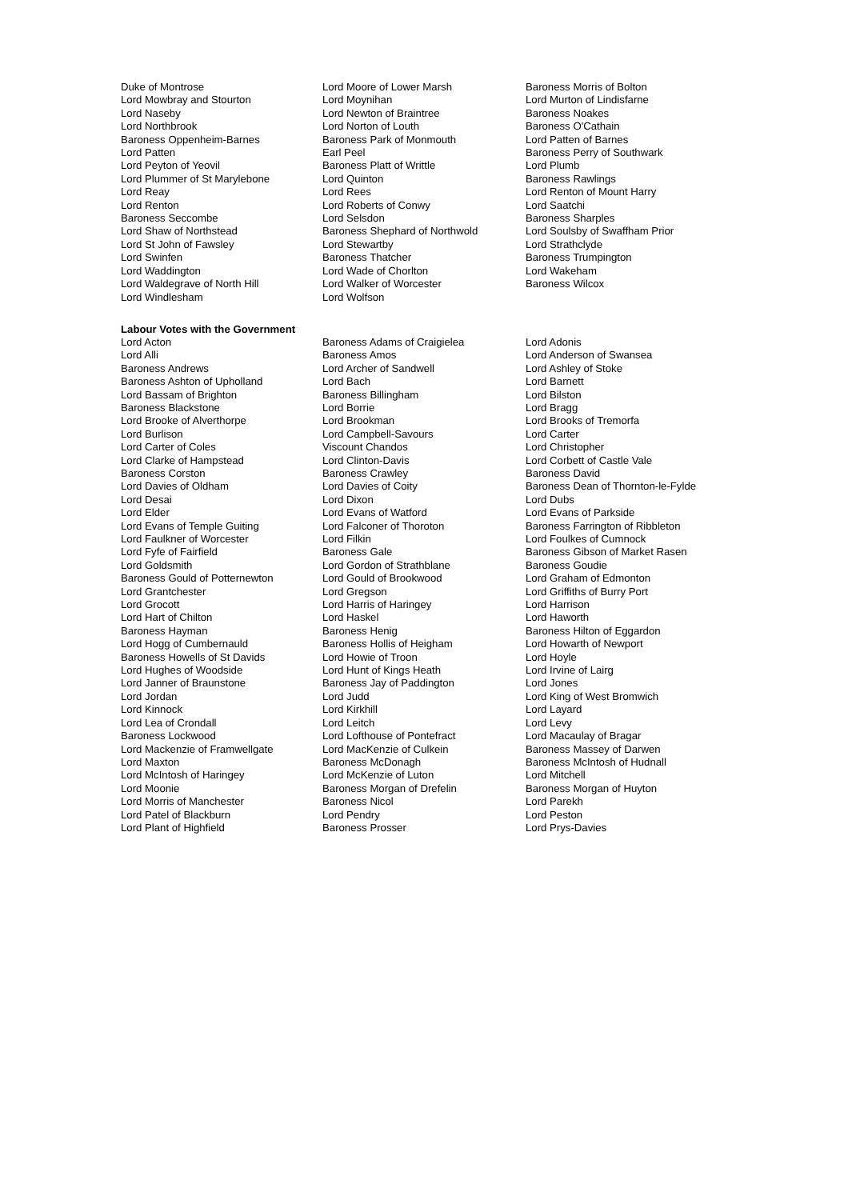| Duke of Montrose | Lord Moore of Lower Marsh | Baroness Morris of Bolton |
| Lord Mowbray and Stourton | Lord Moynihan | Lord Murton of Lindisfarne |
| Lord Naseby | Lord Newton of Braintree | Baroness Noakes |
| Lord Northbrook | Lord Norton of Louth | Baroness O'Cathain |
| Baroness Oppenheim-Barnes | Baroness Park of Monmouth | Lord Patten of Barnes |
| Lord Patten | Earl Peel | Baroness Perry of Southwark |
| Lord Peyton of Yeovil | Baroness Platt of Writtle | Lord Plumb |
| Lord Plummer of St Marylebone | Lord Quinton | Baroness Rawlings |
| Lord Reay | Lord Rees | Lord Renton of Mount Harry |
| Lord Renton | Lord Roberts of Conwy | Lord Saatchi |
| Baroness Seccombe | Lord Selsdon | Baroness Sharples |
| Lord Shaw of Northstead | Baroness Shephard of Northwold | Lord Soulsby of Swaffham Prior |
| Lord St John of Fawsley | Lord Stewartby | Lord Strathclyde |
| Lord Swinfen | Baroness Thatcher | Baroness Trumpington |
| Lord Waddington | Lord Wade of Chorlton | Lord Wakeham |
| Lord Waldegrave of North Hill | Lord Walker of Worcester | Baroness Wilcox |
| Lord Windlesham | Lord Wolfson | |
Labour Votes with the Government
| Lord Acton | Baroness Adams of Craigielea | Lord Adonis |
| Lord Alli | Baroness Amos | Lord Anderson of Swansea |
| Baroness Andrews | Lord Archer of Sandwell | Lord Ashley of Stoke |
| Baroness Ashton of Upholland | Lord Bach | Lord Barnett |
| Lord Bassam of Brighton | Baroness Billingham | Lord Bilston |
| Baroness Blackstone | Lord Borrie | Lord Bragg |
| Lord Brooke of Alverthorpe | Lord Brookman | Lord Brooks of Tremorfa |
| Lord Burlison | Lord Campbell-Savours | Lord Carter |
| Lord Carter of Coles | Viscount Chandos | Lord Christopher |
| Lord Clarke of Hampstead | Lord Clinton-Davis | Lord Corbett of Castle Vale |
| Baroness Corston | Baroness Crawley | Baroness David |
| Lord Davies of Oldham | Lord Davies of Coity | Baroness Dean of Thornton-le-Fylde |
| Lord Desai | Lord Dixon | Lord Dubs |
| Lord Elder | Lord Evans of Watford | Lord Evans of Parkside |
| Lord Evans of Temple Guiting | Lord Falconer of Thoroton | Baroness Farrington of Ribbleton |
| Lord Faulkner of Worcester | Lord Filkin | Lord Foulkes of Cumnock |
| Lord Fyfe of Fairfield | Baroness Gale | Baroness Gibson of Market Rasen |
| Lord Goldsmith | Lord Gordon of Strathblane | Baroness Goudie |
| Baroness Gould of Potternewton | Lord Gould of Brookwood | Lord Graham of Edmonton |
| Lord Grantchester | Lord Gregson | Lord Griffiths of Burry Port |
| Lord Grocott | Lord Harris of Haringey | Lord Harrison |
| Lord Hart of Chilton | Lord Haskel | Lord Haworth |
| Baroness Hayman | Baroness Henig | Baroness Hilton of Eggardon |
| Lord Hogg of Cumbernauld | Baroness Hollis of Heigham | Lord Howarth of Newport |
| Baroness Howells of St Davids | Lord Howie of Troon | Lord Hoyle |
| Lord Hughes of Woodside | Lord Hunt of Kings Heath | Lord Irvine of Lairg |
| Lord Janner of Braunstone | Baroness Jay of Paddington | Lord Jones |
| Lord Jordan | Lord Judd | Lord King of West Bromwich |
| Lord Kinnock | Lord Kirkhill | Lord Layard |
| Lord Lea of Crondall | Lord Leitch | Lord Levy |
| Baroness Lockwood | Lord Lofthouse of Pontefract | Lord Macaulay of Bragar |
| Lord Mackenzie of Framwellgate | Lord MacKenzie of Culkein | Baroness Massey of Darwen |
| Lord Maxton | Baroness McDonagh | Baroness McIntosh of Hudnall |
| Lord McIntosh of Haringey | Lord McKenzie of Luton | Lord Mitchell |
| Lord Moonie | Baroness Morgan of Drefelin | Baroness Morgan of Huyton |
| Lord Morris of Manchester | Baroness Nicol | Lord Parekh |
| Lord Patel of Blackburn | Lord Pendry | Lord Peston |
| Lord Plant of Highfield | Baroness Prosser | Lord Prys-Davies |